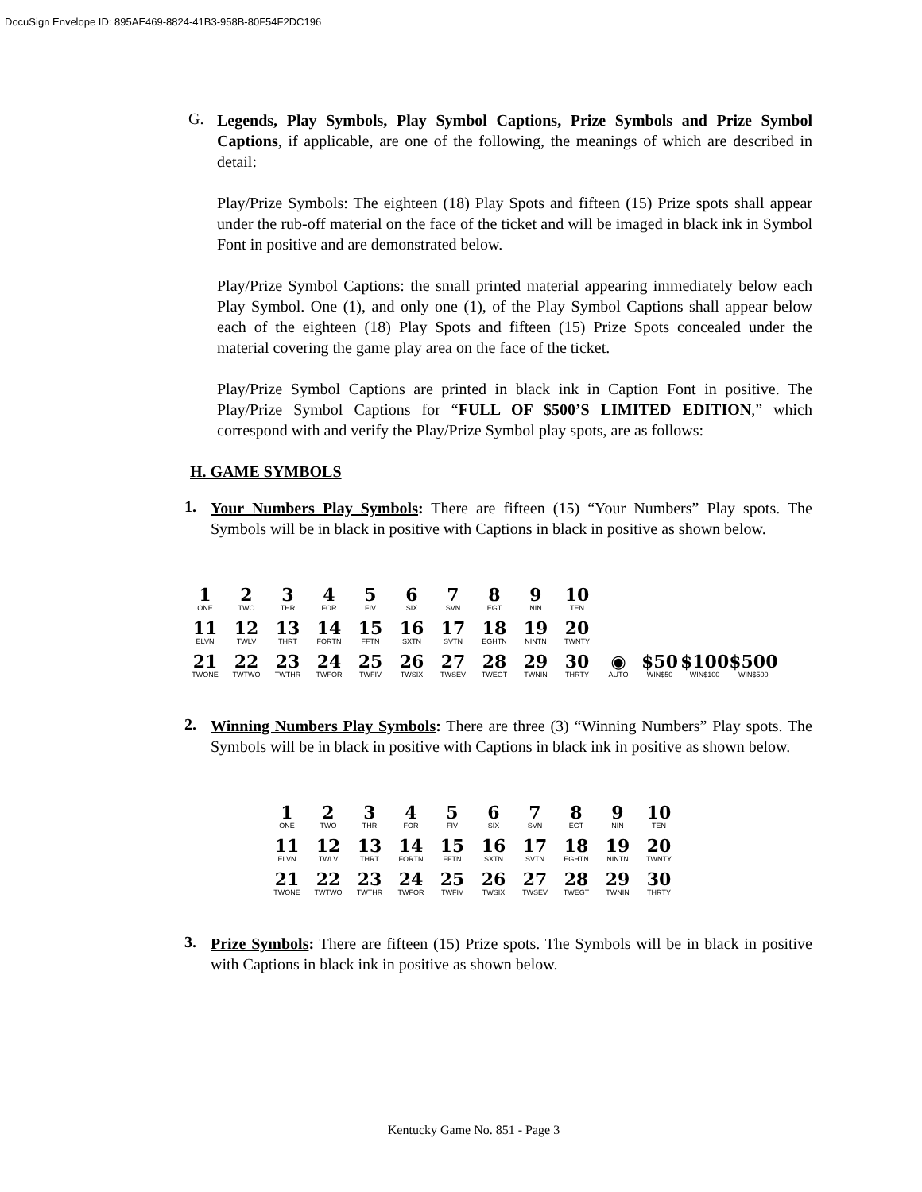DocuSign Envelope ID: 895AE469-8824-41B3-958B-80F54F2DC196
G.
Legends, Play Symbols, Play Symbol Captions, Prize Symbols and Prize Symbol Captions, if applicable, are one of the following, the meanings of which are described in detail:
Play/Prize Symbols: The eighteen (18) Play Spots and fifteen (15) Prize spots shall appear under the rub-off material on the face of the ticket and will be imaged in black ink in Symbol Font in positive and are demonstrated below.
Play/Prize Symbol Captions: the small printed material appearing immediately below each Play Symbol. One (1), and only one (1), of the Play Symbol Captions shall appear below each of the eighteen (18) Play Spots and fifteen (15) Prize Spots concealed under the material covering the game play area on the face of the ticket.
Play/Prize Symbol Captions are printed in black ink in Caption Font in positive. The Play/Prize Symbol Captions for “FULL OF $500’S LIMITED EDITION,” which correspond with and verify the Play/Prize Symbol play spots, are as follows:
H. GAME SYMBOLS
1.
Your Numbers Play Symbols: There are fifteen (15) “Your Numbers” Play spots. The Symbols will be in black in positive with Captions in black in positive as shown below.
| 1 ONE | 2 TWO | 3 THR | 4 FOR | 5 FIV | 6 SIX | 7 SVN | 8 EGT | 9 NIN | 10 TEN | | | | |
| 11 ELVN | 12 TWLV | 13 THRT | 14 FORTN | 15 FFTN | 16 SXTN | 17 SVTN | 18 EGHTN | 19 NINTN | 20 TWNTY | | | | |
| 21 TWONE | 22 TWTWO | 23 TWTHR | 24 TWFOR | 25 TWFIV | 26 TWSIX | 27 TWSEV | 28 TWEGT | 29 TWNIN | 30 THRTY | ◉ AUTO | $50 WIN$50 | $100 WIN$100 | $500 WIN$500 |
2.
Winning Numbers Play Symbols: There are three (3) “Winning Numbers” Play spots. The Symbols will be in black in positive with Captions in black ink in positive as shown below.
| 1 ONE | 2 TWO | 3 THR | 4 FOR | 5 FIV | 6 SIX | 7 SVN | 8 EGT | 9 NIN | 10 TEN |
| 11 ELVN | 12 TWLV | 13 THRT | 14 FORTN | 15 FFTN | 16 SXTN | 17 SVTN | 18 EGHTN | 19 NINTN | 20 TWNTY |
| 21 TWONE | 22 TWTWO | 23 TWTHR | 24 TWFOR | 25 TWFIV | 26 TWSIX | 27 TWSEV | 28 TWEGT | 29 TWNIN | 30 THRTY |
3.
Prize Symbols: There are fifteen (15) Prize spots. The Symbols will be in black in positive with Captions in black ink in positive as shown below.
Kentucky Game No. 851 - Page 3